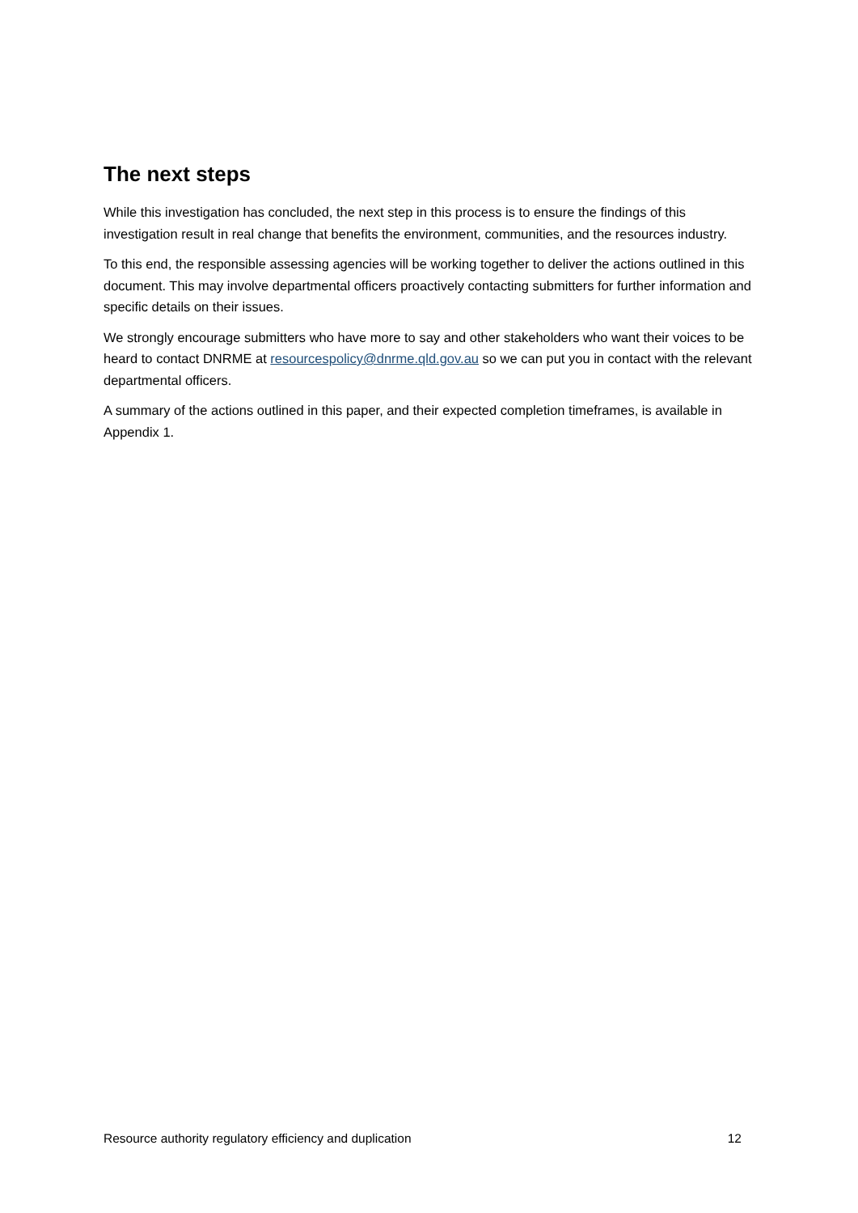The next steps
While this investigation has concluded, the next step in this process is to ensure the findings of this investigation result in real change that benefits the environment, communities, and the resources industry.
To this end, the responsible assessing agencies will be working together to deliver the actions outlined in this document. This may involve departmental officers proactively contacting submitters for further information and specific details on their issues.
We strongly encourage submitters who have more to say and other stakeholders who want their voices to be heard to contact DNRME at resourcespolicy@dnrme.qld.gov.au so we can put you in contact with the relevant departmental officers.
A summary of the actions outlined in this paper, and their expected completion timeframes, is available in Appendix 1.
Resource authority regulatory efficiency and duplication 12